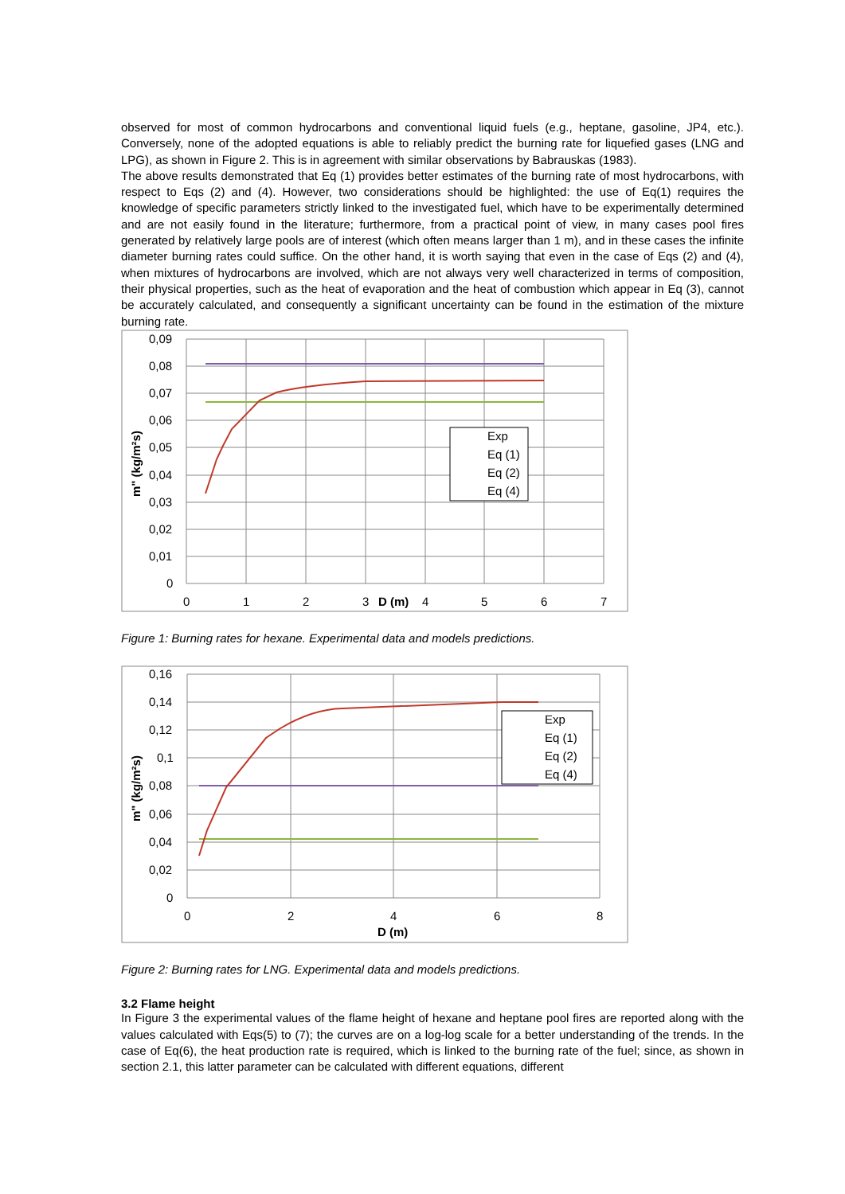observed for most of common hydrocarbons and conventional liquid fuels (e.g., heptane, gasoline, JP4, etc.). Conversely, none of the adopted equations is able to reliably predict the burning rate for liquefied gases (LNG and LPG), as shown in Figure 2. This is in agreement with similar observations by Babrauskas (1983).
The above results demonstrated that Eq (1) provides better estimates of the burning rate of most hydrocarbons, with respect to Eqs (2) and (4). However, two considerations should be highlighted: the use of Eq(1) requires the knowledge of specific parameters strictly linked to the investigated fuel, which have to be experimentally determined and are not easily found in the literature; furthermore, from a practical point of view, in many cases pool fires generated by relatively large pools are of interest (which often means larger than 1 m), and in these cases the infinite diameter burning rates could suffice. On the other hand, it is worth saying that even in the case of Eqs (2) and (4), when mixtures of hydrocarbons are involved, which are not always very well characterized in terms of composition, their physical properties, such as the heat of evaporation and the heat of combustion which appear in Eq (3), cannot be accurately calculated, and consequently a significant uncertainty can be found in the estimation of the mixture burning rate.
0,09
0,08
0,07
0,06
0,05
0,04
0,03
0,02
0,01
0
0
1
2
3
D (m)
4
5
6
7
m" (kg/m²s)
Exp
Eq (1)
Eq (2)
Eq (4)
Figure 1: Burning rates for hexane. Experimental data and models predictions.
0,16
0,14
0,12
0,1
0,08
0,06
0,04
0,02
0
0
2
4
6
8
D (m)
m" (kg/m²s)
Exp
Eq (1)
Eq (2)
Eq (4)
Figure 2: Burning rates for LNG. Experimental data and models predictions.
3.2 Flame height
In Figure 3 the experimental values of the flame height of hexane and heptane pool fires are reported along with the values calculated with Eqs(5) to (7); the curves are on a log-log scale for a better understanding of the trends. In the case of Eq(6), the heat production rate is required, which is linked to the burning rate of the fuel; since, as shown in section 2.1, this latter parameter can be calculated with different equations, different